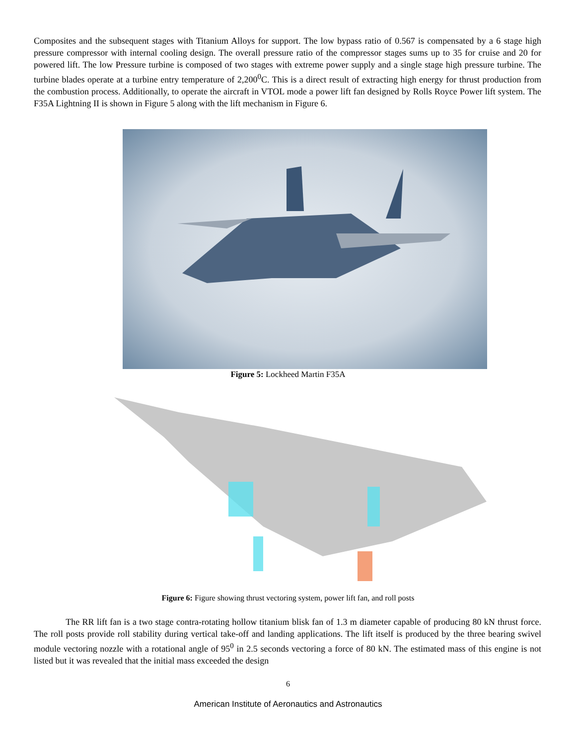Composites and the subsequent stages with Titanium Alloys for support. The low bypass ratio of 0.567 is compensated by a 6 stage high pressure compressor with internal cooling design. The overall pressure ratio of the compressor stages sums up to 35 for cruise and 20 for powered lift. The low Pressure turbine is composed of two stages with extreme power supply and a single stage high pressure turbine. The turbine blades operate at a turbine entry temperature of 2,200<sup>0</sup>C. This is a direct result of extracting high energy for thrust production from the combustion process. Additionally, to operate the aircraft in VTOL mode a power lift fan designed by Rolls Royce Power lift system. The F35A Lightning II is shown in Figure 5 along with the lift mechanism in Figure 6.
Figure 5: Lockheed Martin F35A
Figure 6: Figure showing thrust vectoring system, power lift fan, and roll posts
The RR lift fan is a two stage contra-rotating hollow titanium blisk fan of 1.3 m diameter capable of producing 80 kN thrust force. The roll posts provide roll stability during vertical take-off and landing applications. The lift itself is produced by the three bearing swivel module vectoring nozzle with a rotational angle of 95<sup>0</sup> in 2.5 seconds vectoring a force of 80 kN. The estimated mass of this engine is not listed but it was revealed that the initial mass exceeded the design
6
American Institute of Aeronautics and Astronautics